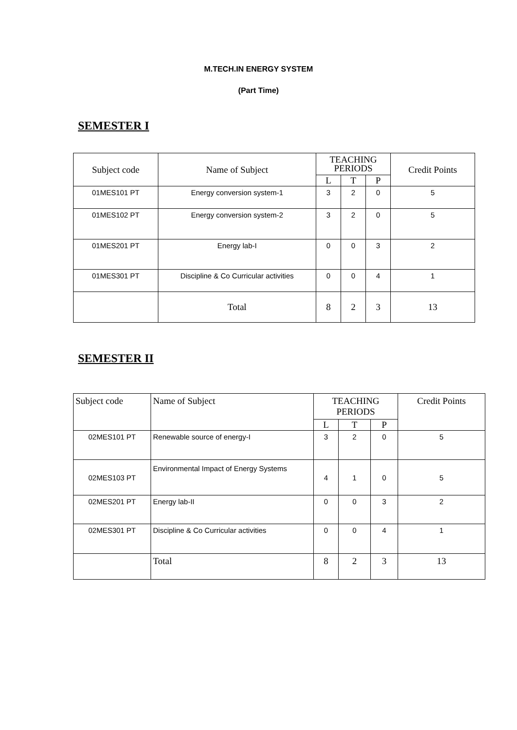M.TECH.IN ENERGY SYSTEM
(Part Time)
SEMESTER I
| Subject code | Name of Subject | TEACHING PERIODS | | | Credit Points |
| --- | --- | --- | --- | --- | --- |
| | | L | T | P | |
| 01MES101 PT | Energy conversion system-1 | 3 | 2 | 0 | 5 |
| 01MES102 PT | Energy conversion system-2 | 3 | 2 | 0 | 5 |
| 01MES201 PT | Energy lab-I | 0 | 0 | 3 | 2 |
| 01MES301 PT | Discipline & Co Curricular activities | 0 | 0 | 4 | 1 |
| | Total | 8 | 2 | 3 | 13 |
SEMESTER II
| Subject code | Name of Subject | TEACHING PERIODS | | | Credit Points |
| --- | --- | --- | --- | --- | --- |
| | | L | T | P | |
| 02MES101 PT | Renewable source of energy-I | 3 | 2 | 0 | 5 |
| 02MES103 PT | Environmental Impact of Energy Systems | 4 | 1 | 0 | 5 |
| 02MES201 PT | Energy lab-II | 0 | 0 | 3 | 2 |
| 02MES301 PT | Discipline & Co Curricular activities | 0 | 0 | 4 | 1 |
| | Total | 8 | 2 | 3 | 13 |